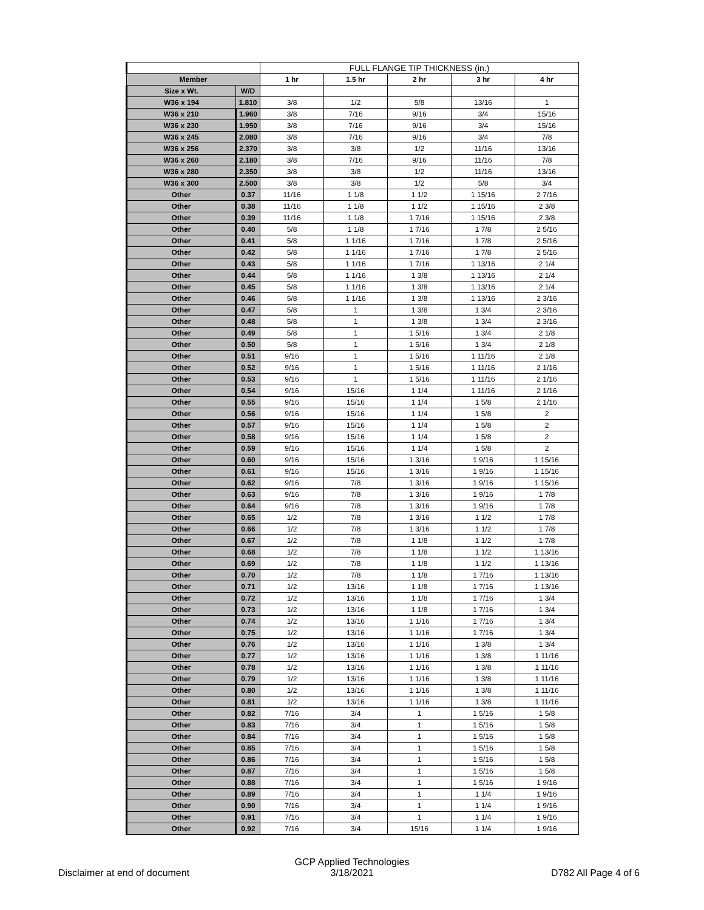| | | FULL FLANGE TIP THICKNESS (in.) | | | | |
| Member | | 1 hr | 1.5 hr | 2 hr | 3 hr | 4 hr |
| Size x Wt. | W/D | | | | | |
| W36 x 194 | 1.810 | 3/8 | 1/2 | 5/8 | 13/16 | 1 |
| W36 x 210 | 1.960 | 3/8 | 7/16 | 9/16 | 3/4 | 15/16 |
| W36 x 230 | 1.950 | 3/8 | 7/16 | 9/16 | 3/4 | 15/16 |
| W36 x 245 | 2.080 | 3/8 | 7/16 | 9/16 | 3/4 | 7/8 |
| W36 x 256 | 2.370 | 3/8 | 3/8 | 1/2 | 11/16 | 13/16 |
| W36 x 260 | 2.180 | 3/8 | 7/16 | 9/16 | 11/16 | 7/8 |
| W36 x 280 | 2.350 | 3/8 | 3/8 | 1/2 | 11/16 | 13/16 |
| W36 x 300 | 2.500 | 3/8 | 3/8 | 1/2 | 5/8 | 3/4 |
| Other | 0.37 | 11/16 | 1 1/8 | 1 1/2 | 1 15/16 | 2 7/16 |
| Other | 0.38 | 11/16 | 1 1/8 | 1 1/2 | 1 15/16 | 2 3/8 |
| Other | 0.39 | 11/16 | 1 1/8 | 1 7/16 | 1 15/16 | 2 3/8 |
| Other | 0.40 | 5/8 | 1 1/8 | 1 7/16 | 1 7/8 | 2 5/16 |
| Other | 0.41 | 5/8 | 1 1/16 | 1 7/16 | 1 7/8 | 2 5/16 |
| Other | 0.42 | 5/8 | 1 1/16 | 1 7/16 | 1 7/8 | 2 5/16 |
| Other | 0.43 | 5/8 | 1 1/16 | 1 7/16 | 1 13/16 | 2 1/4 |
| Other | 0.44 | 5/8 | 1 1/16 | 1 3/8 | 1 13/16 | 2 1/4 |
| Other | 0.45 | 5/8 | 1 1/16 | 1 3/8 | 1 13/16 | 2 1/4 |
| Other | 0.46 | 5/8 | 1 1/16 | 1 3/8 | 1 13/16 | 2 3/16 |
| Other | 0.47 | 5/8 | 1 | 1 3/8 | 1 3/4 | 2 3/16 |
| Other | 0.48 | 5/8 | 1 | 1 3/8 | 1 3/4 | 2 3/16 |
| Other | 0.49 | 5/8 | 1 | 1 5/16 | 1 3/4 | 2 1/8 |
| Other | 0.50 | 5/8 | 1 | 1 5/16 | 1 3/4 | 2 1/8 |
| Other | 0.51 | 9/16 | 1 | 1 5/16 | 1 11/16 | 2 1/8 |
| Other | 0.52 | 9/16 | 1 | 1 5/16 | 1 11/16 | 2 1/16 |
| Other | 0.53 | 9/16 | 1 | 1 5/16 | 1 11/16 | 2 1/16 |
| Other | 0.54 | 9/16 | 15/16 | 1 1/4 | 1 11/16 | 2 1/16 |
| Other | 0.55 | 9/16 | 15/16 | 1 1/4 | 1 5/8 | 2 1/16 |
| Other | 0.56 | 9/16 | 15/16 | 1 1/4 | 1 5/8 | 2 |
| Other | 0.57 | 9/16 | 15/16 | 1 1/4 | 1 5/8 | 2 |
| Other | 0.58 | 9/16 | 15/16 | 1 1/4 | 1 5/8 | 2 |
| Other | 0.59 | 9/16 | 15/16 | 1 1/4 | 1 5/8 | 2 |
| Other | 0.60 | 9/16 | 15/16 | 1 3/16 | 1 9/16 | 1 15/16 |
| Other | 0.61 | 9/16 | 15/16 | 1 3/16 | 1 9/16 | 1 15/16 |
| Other | 0.62 | 9/16 | 7/8 | 1 3/16 | 1 9/16 | 1 15/16 |
| Other | 0.63 | 9/16 | 7/8 | 1 3/16 | 1 9/16 | 1 7/8 |
| Other | 0.64 | 9/16 | 7/8 | 1 3/16 | 1 9/16 | 1 7/8 |
| Other | 0.65 | 1/2 | 7/8 | 1 3/16 | 1 1/2 | 1 7/8 |
| Other | 0.66 | 1/2 | 7/8 | 1 3/16 | 1 1/2 | 1 7/8 |
| Other | 0.67 | 1/2 | 7/8 | 1 1/8 | 1 1/2 | 1 7/8 |
| Other | 0.68 | 1/2 | 7/8 | 1 1/8 | 1 1/2 | 1 13/16 |
| Other | 0.69 | 1/2 | 7/8 | 1 1/8 | 1 1/2 | 1 13/16 |
| Other | 0.70 | 1/2 | 7/8 | 1 1/8 | 1 7/16 | 1 13/16 |
| Other | 0.71 | 1/2 | 13/16 | 1 1/8 | 1 7/16 | 1 13/16 |
| Other | 0.72 | 1/2 | 13/16 | 1 1/8 | 1 7/16 | 1 3/4 |
| Other | 0.73 | 1/2 | 13/16 | 1 1/8 | 1 7/16 | 1 3/4 |
| Other | 0.74 | 1/2 | 13/16 | 1 1/16 | 1 7/16 | 1 3/4 |
| Other | 0.75 | 1/2 | 13/16 | 1 1/16 | 1 7/16 | 1 3/4 |
| Other | 0.76 | 1/2 | 13/16 | 1 1/16 | 1 3/8 | 1 3/4 |
| Other | 0.77 | 1/2 | 13/16 | 1 1/16 | 1 3/8 | 1 11/16 |
| Other | 0.78 | 1/2 | 13/16 | 1 1/16 | 1 3/8 | 1 11/16 |
| Other | 0.79 | 1/2 | 13/16 | 1 1/16 | 1 3/8 | 1 11/16 |
| Other | 0.80 | 1/2 | 13/16 | 1 1/16 | 1 3/8 | 1 11/16 |
| Other | 0.81 | 1/2 | 13/16 | 1 1/16 | 1 3/8 | 1 11/16 |
| Other | 0.82 | 7/16 | 3/4 | 1 | 1 5/16 | 1 5/8 |
| Other | 0.83 | 7/16 | 3/4 | 1 | 1 5/16 | 1 5/8 |
| Other | 0.84 | 7/16 | 3/4 | 1 | 1 5/16 | 1 5/8 |
| Other | 0.85 | 7/16 | 3/4 | 1 | 1 5/16 | 1 5/8 |
| Other | 0.86 | 7/16 | 3/4 | 1 | 1 5/16 | 1 5/8 |
| Other | 0.87 | 7/16 | 3/4 | 1 | 1 5/16 | 1 5/8 |
| Other | 0.88 | 7/16 | 3/4 | 1 | 1 5/16 | 1 9/16 |
| Other | 0.89 | 7/16 | 3/4 | 1 | 1 1/4 | 1 9/16 |
| Other | 0.90 | 7/16 | 3/4 | 1 | 1 1/4 | 1 9/16 |
| Other | 0.91 | 7/16 | 3/4 | 1 | 1 1/4 | 1 9/16 |
| Other | 0.92 | 7/16 | 3/4 | 15/16 | 1 1/4 | 1 9/16 |
Disclaimer at end of document
GCP Applied Technologies
3/18/2021
D782 All Page 4 of 6